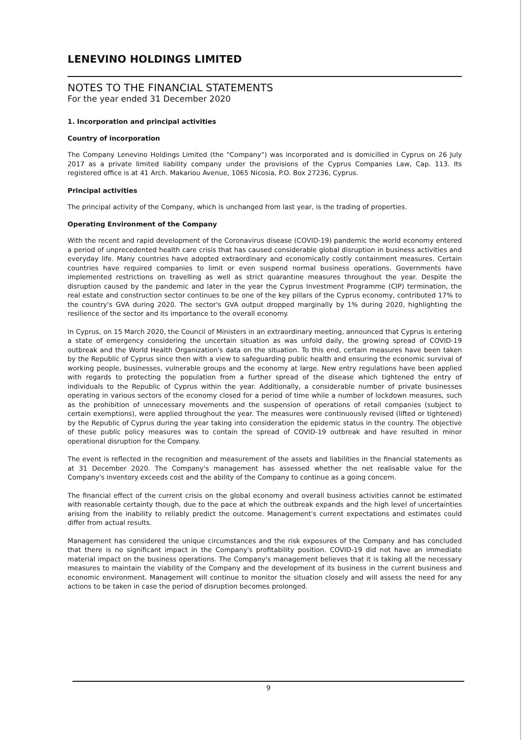LENEVINO HOLDINGS LIMITED
NOTES TO THE FINANCIAL STATEMENTS
For the year ended 31 December 2020
1. Incorporation and principal activities
Country of incorporation
The Company Lenevino Holdings Limited (the "Company") was incorporated and is domicilled in Cyprus on 26 July 2017 as a private limited liability company under the provisions of the Cyprus Companies Law, Cap. 113. Its registered office is at 41 Arch. Makariou Avenue, 1065 Nicosia, P.O. Box 27236, Cyprus.
Principal activities
The principal activity of the Company, which is unchanged from last year, is the trading of properties.
Operating Environment of the Company
With the recent and rapid development of the Coronavirus disease (COVID-19) pandemic the world economy entered a period of unprecedented health care crisis that has caused considerable global disruption in business activities and everyday life. Many countries have adopted extraordinary and economically costly containment measures. Certain countries have required companies to limit or even suspend normal business operations. Governments have implemented restrictions on travelling as well as strict quarantine measures throughout the year. Despite the disruption caused by the pandemic and later in the year the Cyprus Investment Programme (CIP) termination, the real estate and construction sector continues to be one of the key pillars of the Cyprus economy, contributed 17% to the country's GVA during 2020. The sector's GVA output dropped marginally by 1% during 2020, highlighting the resilience of the sector and its importance to the overall economy.
In Cyprus, on 15 March 2020, the Council of Ministers in an extraordinary meeting, announced that Cyprus is entering a state of emergency considering the uncertain situation as was unfold daily, the growing spread of COVID-19 outbreak and the World Health Organization's data on the situation. To this end, certain measures have been taken by the Republic of Cyprus since then with a view to safeguarding public health and ensuring the economic survival of working people, businesses, vulnerable groups and the economy at large. New entry regulations have been applied with regards to protecting the population from a further spread of the disease which tightened the entry of individuals to the Republic of Cyprus within the year. Additionally, a considerable number of private businesses operating in various sectors of the economy closed for a period of time while a number of lockdown measures, such as the prohibition of unnecessary movements and the suspension of operations of retail companies (subject to certain exemptions), were applied throughout the year. The measures were continuously revised (lifted or tightened) by the Republic of Cyprus during the year taking into consideration the epidemic status in the country. The objective of these public policy measures was to contain the spread of COVID-19 outbreak and have resulted in minor operational disruption for the Company.
The event is reflected in the recognition and measurement of the assets and liabilities in the financial statements as at 31 December 2020. The Company's management has assessed whether the net realisable value for the Company's inventory exceeds cost and the ability of the Company to continue as a going concern.
The financial effect of the current crisis on the global economy and overall business activities cannot be estimated with reasonable certainty though, due to the pace at which the outbreak expands and the high level of uncertainties arising from the inability to reliably predict the outcome. Management's current expectations and estimates could differ from actual results.
Management has considered the unique circumstances and the risk exposures of the Company and has concluded that there is no significant impact in the Company's profitability position. COVID-19 did not have an immediate material impact on the business operations. The Company's management believes that it is taking all the necessary measures to maintain the viability of the Company and the development of its business in the current business and economic environment. Management will continue to monitor the situation closely and will assess the need for any actions to be taken in case the period of disruption becomes prolonged.
9